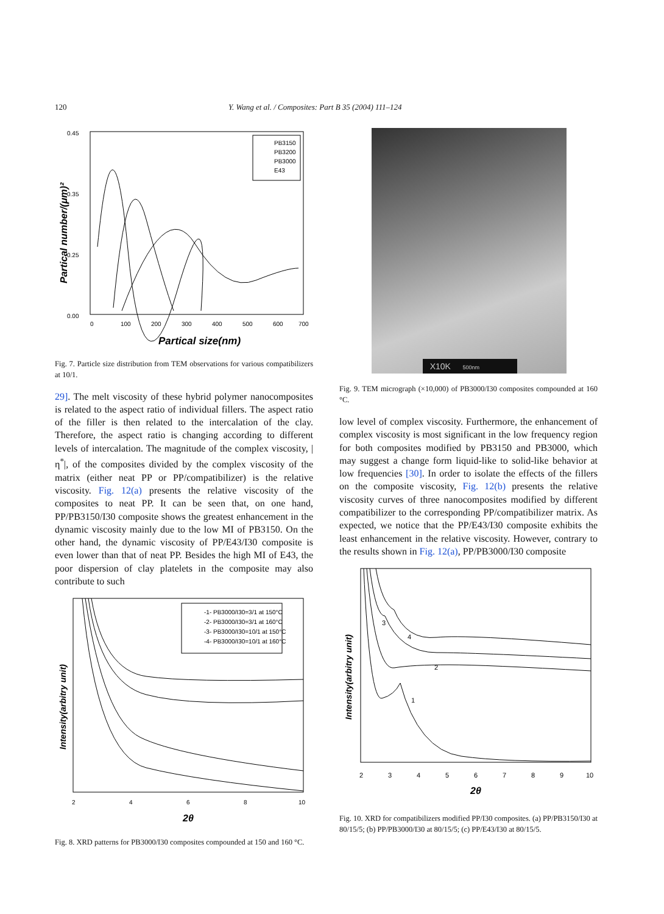120 Y. Wang et al. / Composites: Part B 35 (2004) 111–124
0.45
0.35
0.25
0.00
0
100
200
300
400
500
600
700
Partical size(nm)
Partical number/(μm)²
PB3150
PB3200
PB3000
E43
Fig. 7. Particle size distribution from TEM observations for various compatibilizers at 10/1.
29]. The melt viscosity of these hybrid polymer nanocomposites is related to the aspect ratio of individual fillers. The aspect ratio of the filler is then related to the intercalation of the clay. Therefore, the aspect ratio is changing according to different levels of intercalation. The magnitude of the complex viscosity, |η<sup>*</sup>|, of the composites divided by the complex viscosity of the matrix (either neat PP or PP/compatibilizer) is the relative viscosity. Fig. 12(a) presents the relative viscosity of the composites to neat PP. It can be seen that, on one hand, PP/PB3150/I30 composite shows the greatest enhancement in the dynamic viscosity mainly due to the low MI of PB3150. On the other hand, the dynamic viscosity of PP/E43/I30 composite is even lower than that of neat PP. Besides the high MI of E43, the poor dispersion of clay platelets in the composite may also contribute to such
-1- PB3000/I30=3/1 at 150°C
-2- PB3000/I30=3/1 at 160°C
-3- PB3000/I30=10/1 at 150°C
-4- PB3000/I30=10/1 at 160°C
2
4
6
8
10
2θ
Intensity(arbitry unit)
Fig. 8. XRD patterns for PB3000/I30 composites compounded at 150 and 160 °C.
X10K 500nm
Fig. 9. TEM micrograph (×10,000) of PB3000/I30 composites compounded at 160 °C.
low level of complex viscosity. Furthermore, the enhancement of complex viscosity is most significant in the low frequency region for both composites modified by PB3150 and PB3000, which may suggest a change form liquid-like to solid-like behavior at low frequencies [30]. In order to isolate the effects of the fillers on the composite viscosity, Fig. 12(b) presents the relative viscosity curves of three nanocomposites modified by different compatibilizer to the corresponding PP/compatibilizer matrix. As expected, we notice that the PP/E43/I30 composite exhibits the least enhancement in the relative viscosity. However, contrary to the results shown in Fig. 12(a), PP/PB3000/I30 composite
4
3
2
1
2
3
4
5
6
7
8
9
10
2θ
Intensity(arbitry unit)
Fig. 10. XRD for compatibilizers modified PP/I30 composites. (a) PP/PB3150/I30 at 80/15/5; (b) PP/PB3000/I30 at 80/15/5; (c) PP/E43/I30 at 80/15/5.